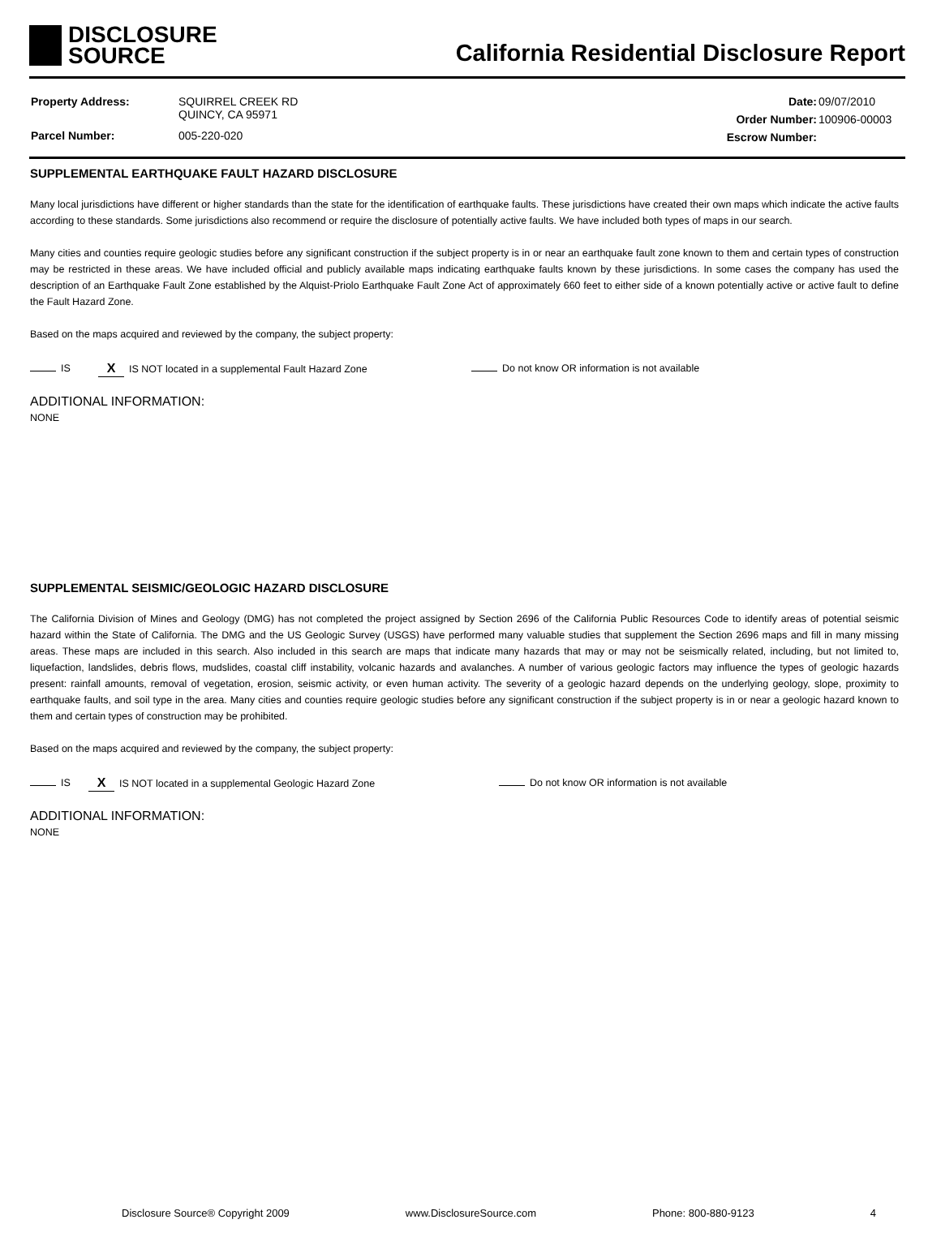DISCLOSURE
SOURCE
California Residential Disclosure Report
| Property Address: | SQUIRREL CREEK RD QUINCY, CA 95971 |
| Parcel Number: | 005-220-020 |
| Date: | 09/07/2010 |
| Order Number: | 100906-00003 |
| Escrow Number: | |
SUPPLEMENTAL EARTHQUAKE FAULT HAZARD DISCLOSURE
Many local jurisdictions have different or higher standards than the state for the identification of earthquake faults. These jurisdictions have created their own maps which indicate the active faults according to these standards. Some jurisdictions also recommend or require the disclosure of potentially active faults. We have included both types of maps in our search.
Many cities and counties require geologic studies before any significant construction if the subject property is in or near an earthquake fault zone known to them and certain types of construction may be restricted in these areas. We have included official and publicly available maps indicating earthquake faults known by these jurisdictions. In some cases the company has used the description of an Earthquake Fault Zone established by the Alquist-Priolo Earthquake Fault Zone Act of approximately 660 feet to either side of a known potentially active or active fault to define the Fault Hazard Zone.
Based on the maps acquired and reviewed by the company, the subject property:
IS X IS NOT located in a supplemental Fault Hazard Zone Do not know OR information is not available
ADDITIONAL INFORMATION:
NONE
SUPPLEMENTAL SEISMIC/GEOLOGIC HAZARD DISCLOSURE
The California Division of Mines and Geology (DMG) has not completed the project assigned by Section 2696 of the California Public Resources Code to identify areas of potential seismic hazard within the State of California. The DMG and the US Geologic Survey (USGS) have performed many valuable studies that supplement the Section 2696 maps and fill in many missing areas. These maps are included in this search. Also included in this search are maps that indicate many hazards that may or may not be seismically related, including, but not limited to, liquefaction, landslides, debris flows, mudslides, coastal cliff instability, volcanic hazards and avalanches. A number of various geologic factors may influence the types of geologic hazards present: rainfall amounts, removal of vegetation, erosion, seismic activity, or even human activity. The severity of a geologic hazard depends on the underlying geology, slope, proximity to earthquake faults, and soil type in the area. Many cities and counties require geologic studies before any significant construction if the subject property is in or near a geologic hazard known to them and certain types of construction may be prohibited.
Based on the maps acquired and reviewed by the company, the subject property:
IS X IS NOT located in a supplemental Geologic Hazard Zone Do not know OR information is not available
ADDITIONAL INFORMATION:
NONE
Disclosure Source® Copyright 2009 www.DisclosureSource.com Phone: 800-880-9123 4